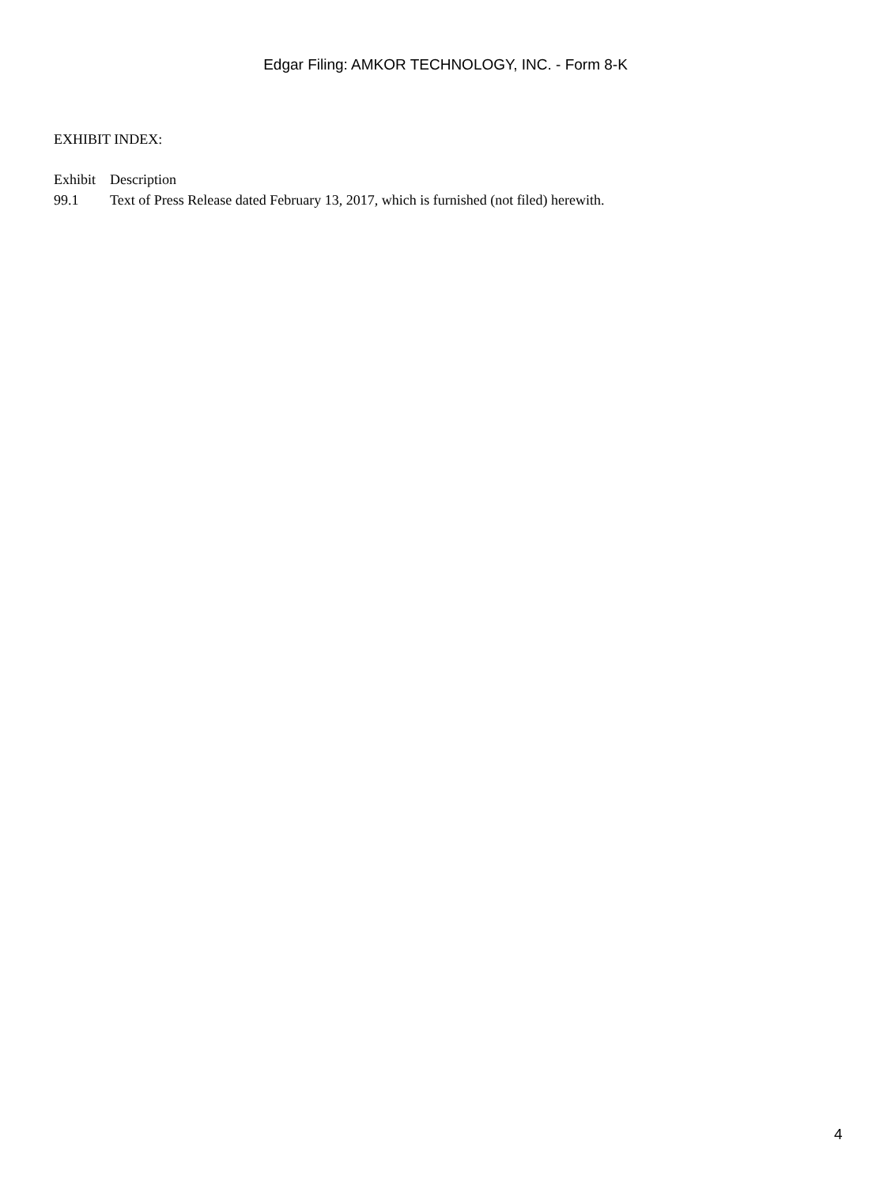Edgar Filing: AMKOR TECHNOLOGY, INC. - Form 8-K
EXHIBIT INDEX:
| Exhibit | Description |
| --- | --- |
| 99.1 | Text of Press Release dated February 13, 2017, which is furnished (not filed) herewith. |
4